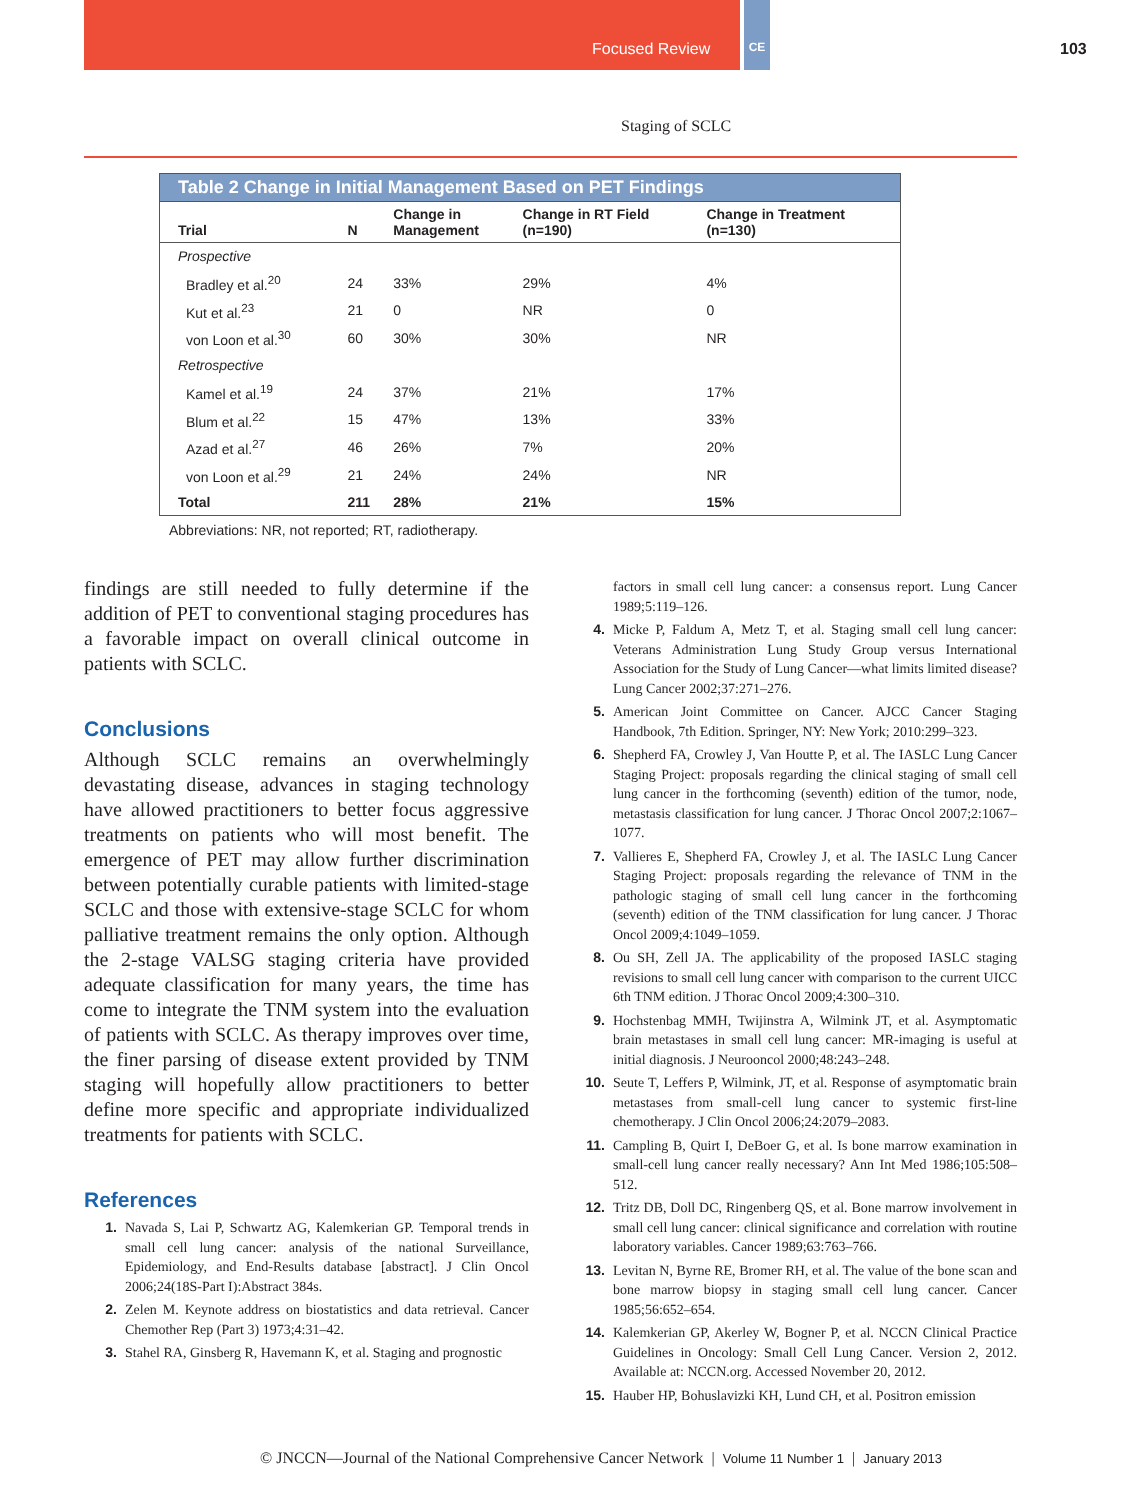CE
Focused Review 103
Staging of SCLC
Table 2 Change in Initial Management Based on PET Findings
| Trial | N | Change in Management | Change in RT Field (n=190) | Change in Treatment (n=130) |
| --- | --- | --- | --- | --- |
| Prospective | | | | |
| Bradley et al.<sup>20</sup> | 24 | 33% | 29% | 4% |
| Kut et al.<sup>23</sup> | 21 | 0 | NR | 0 |
| von Loon et al.<sup>30</sup> | 60 | 30% | 30% | NR |
| Retrospective | | | | |
| Kamel et al.<sup>19</sup> | 24 | 37% | 21% | 17% |
| Blum et al.<sup>22</sup> | 15 | 47% | 13% | 33% |
| Azad et al.<sup>27</sup> | 46 | 26% | 7% | 20% |
| von Loon et al.<sup>29</sup> | 21 | 24% | 24% | NR |
| Total | 211 | 28% | 21% | 15% |
Abbreviations: NR, not reported; RT, radiotherapy.
findings are still needed to fully determine if the addition of PET to conventional staging procedures has a favorable impact on overall clinical outcome in patients with SCLC.
Conclusions
Although SCLC remains an overwhelmingly devastating disease, advances in staging technology have allowed practitioners to better focus aggressive treatments on patients who will most benefit. The emergence of PET may allow further discrimination between potentially curable patients with limited-stage SCLC and those with extensive-stage SCLC for whom palliative treatment remains the only option. Although the 2-stage VALSG staging criteria have provided adequate classification for many years, the time has come to integrate the TNM system into the evaluation of patients with SCLC. As therapy improves over time, the finer parsing of disease extent provided by TNM staging will hopefully allow practitioners to better define more specific and appropriate individualized treatments for patients with SCLC.
References
1. Navada S, Lai P, Schwartz AG, Kalemkerian GP. Temporal trends in small cell lung cancer: analysis of the national Surveillance, Epidemiology, and End-Results database [abstract]. J Clin Oncol 2006;24(18S-Part I):Abstract 384s.
2. Zelen M. Keynote address on biostatistics and data retrieval. Cancer Chemother Rep (Part 3) 1973;4:31–42.
3. Stahel RA, Ginsberg R, Havemann K, et al. Staging and prognostic
factors in small cell lung cancer: a consensus report. Lung Cancer 1989;5:119–126.
4. Micke P, Faldum A, Metz T, et al. Staging small cell lung cancer: Veterans Administration Lung Study Group versus International Association for the Study of Lung Cancer—what limits limited disease? Lung Cancer 2002;37:271–276.
5. American Joint Committee on Cancer. AJCC Cancer Staging Handbook, 7th Edition. Springer, NY: New York; 2010:299–323.
6. Shepherd FA, Crowley J, Van Houtte P, et al. The IASLC Lung Cancer Staging Project: proposals regarding the clinical staging of small cell lung cancer in the forthcoming (seventh) edition of the tumor, node, metastasis classification for lung cancer. J Thorac Oncol 2007;2:1067–1077.
7. Vallieres E, Shepherd FA, Crowley J, et al. The IASLC Lung Cancer Staging Project: proposals regarding the relevance of TNM in the pathologic staging of small cell lung cancer in the forthcoming (seventh) edition of the TNM classification for lung cancer. J Thorac Oncol 2009;4:1049–1059.
8. Ou SH, Zell JA. The applicability of the proposed IASLC staging revisions to small cell lung cancer with comparison to the current UICC 6th TNM edition. J Thorac Oncol 2009;4:300–310.
9. Hochstenbag MMH, Twijinstra A, Wilmink JT, et al. Asymptomatic brain metastases in small cell lung cancer: MR-imaging is useful at initial diagnosis. J Neurooncol 2000;48:243–248.
10. Seute T, Leffers P, Wilmink, JT, et al. Response of asymptomatic brain metastases from small-cell lung cancer to systemic first-line chemotherapy. J Clin Oncol 2006;24:2079–2083.
11. Campling B, Quirt I, DeBoer G, et al. Is bone marrow examination in small-cell lung cancer really necessary? Ann Int Med 1986;105:508–512.
12. Tritz DB, Doll DC, Ringenberg QS, et al. Bone marrow involvement in small cell lung cancer: clinical significance and correlation with routine laboratory variables. Cancer 1989;63:763–766.
13. Levitan N, Byrne RE, Bromer RH, et al. The value of the bone scan and bone marrow biopsy in staging small cell lung cancer. Cancer 1985;56:652–654.
14. Kalemkerian GP, Akerley W, Bogner P, et al. NCCN Clinical Practice Guidelines in Oncology: Small Cell Lung Cancer. Version 2, 2012. Available at: NCCN.org. Accessed November 20, 2012.
15. Hauber HP, Bohuslavizki KH, Lund CH, et al. Positron emission
© JNCCN—Journal of the National Comprehensive Cancer Network | Volume 11 Number 1 | January 2013